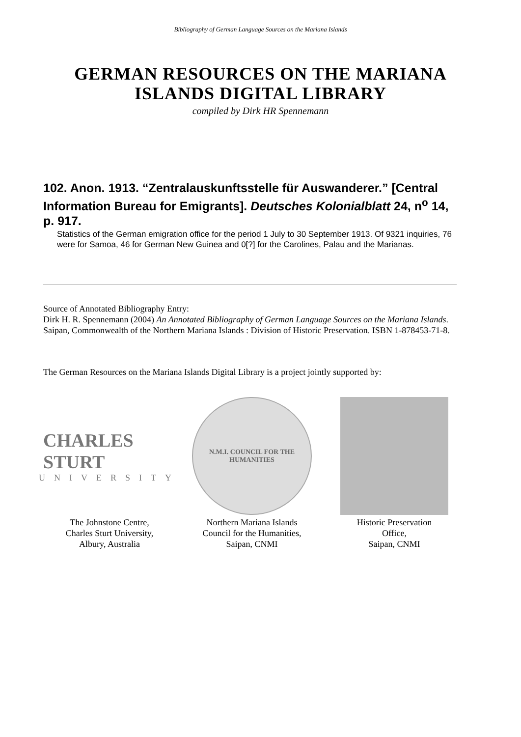Bibliography of German Language Sources on the Mariana Islands
GERMAN RESOURCES ON THE MARIANA
ISLANDS DIGITAL LIBRARY
compiled by Dirk HR Spennemann
102. Anon. 1913. “Zentralauskunftsstelle für Auswanderer.” [Central Information Bureau for Emigrants]. Deutsches Kolonialblatt 24, n<sup>o</sup> 14, p. 917.
Statistics of the German emigration office for the period 1 July to 30 September 1913. Of 9321 inquiries, 76 were for Samoa, 46 for German New Guinea and 0[?] for the Carolines, Palau and the Marianas.
Source of Annotated Bibliography Entry:
Dirk H. R. Spennemann (2004) An Annotated Bibliography of German Language Sources on the Mariana Islands. Saipan, Commonwealth of the Northern Mariana Islands : Division of Historic Preservation. ISBN 1-878453-71-8.
The German Resources on the Mariana Islands Digital Library is a project jointly supported by:
CHARLES STURT
UNIVERSITY
N.M.I. COUNCIL FOR THE HUMANITIES
The Johnstone Centre,
Charles Sturt University,
Albury, Australia
Northern Mariana Islands
Council for the Humanities,
Saipan, CNMI
Historic Preservation
Office,
Saipan, CNMI